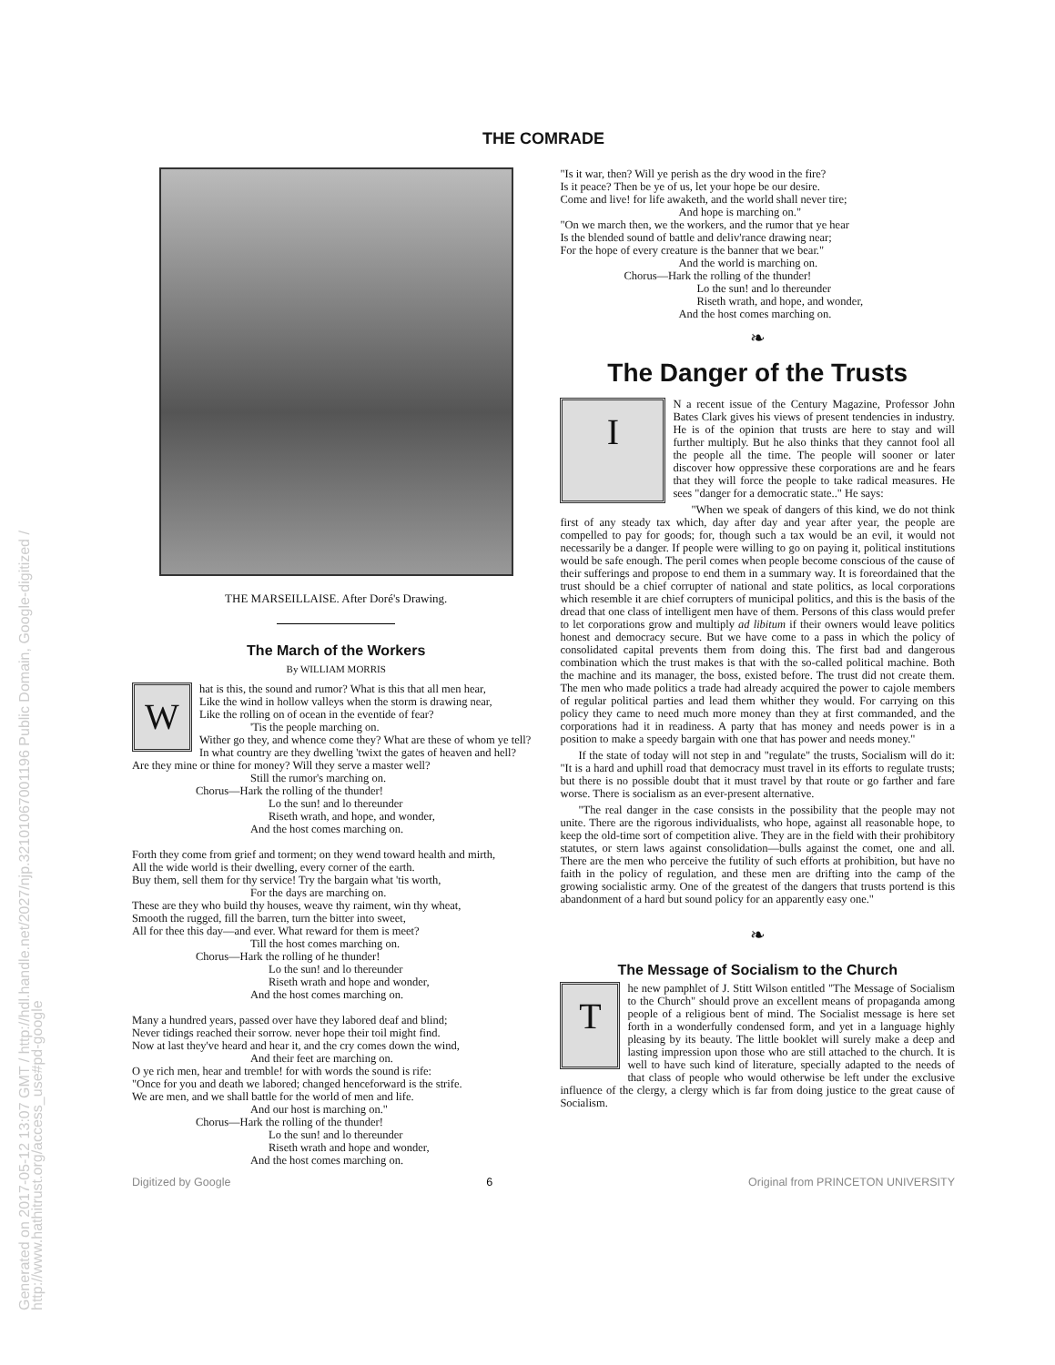Generated on 2017-05-12 13:07 GMT / http://hdl.handle.net/2027/njp.32101067001196 Public Domain, Google-digitized / http://www.hathitrust.org/access_use#pd-google
THE COMRADE
THE MARSEILLAISE. After Doré's Drawing.
The March of the Workers
By WILLIAM MORRIS
W
hat is this, the sound and rumor? What is this that all men hear,
Like the wind in hollow valleys when the storm is drawing near,
Like the rolling on of ocean in the eventide of fear?
'Tis the people marching on.
Wither go they, and whence come they? What are these of whom ye tell?
In what country are they dwelling 'twixt the gates of heaven and hell?
Are they mine or thine for money? Will they serve a master well?
Still the rumor's marching on.
Chorus—Hark the rolling of the thunder!
Lo the sun! and lo thereunder
Riseth wrath, and hope, and wonder,
And the host comes marching on.
Forth they come from grief and torment; on they wend toward health and mirth,
All the wide world is their dwelling, every corner of the earth.
Buy them, sell them for thy service! Try the bargain what 'tis worth,
For the days are marching on.
These are they who build thy houses, weave thy raiment, win thy wheat,
Smooth the rugged, fill the barren, turn the bitter into sweet,
All for thee this day—and ever. What reward for them is meet?
Till the host comes marching on.
Chorus—Hark the rolling of he thunder!
Lo the sun! and lo thereunder
Riseth wrath and hope and wonder,
And the host comes marching on.
Many a hundred years, passed over have they labored deaf and blind;
Never tidings reached their sorrow. never hope their toil might find.
Now at last they've heard and hear it, and the cry comes down the wind,
And their feet are marching on.
O ye rich men, hear and tremble! for with words the sound is rife:
"Once for you and death we labored; changed henceforward is the strife.
We are men, and we shall battle for the world of men and life.
And our host is marching on."
Chorus—Hark the rolling of the thunder!
Lo the sun! and lo thereunder
Riseth wrath and hope and wonder,
And the host comes marching on.
"Is it war, then? Will ye perish as the dry wood in the fire?
Is it peace? Then be ye of us, let your hope be our desire.
Come and live! for life awaketh, and the world shall never tire;
And hope is marching on."
"On we march then, we the workers, and the rumor that ye hear
Is the blended sound of battle and deliv'rance drawing near;
For the hope of every creature is the banner that we bear."
And the world is marching on.
Chorus—Hark the rolling of the thunder!
Lo the sun! and lo thereunder
Riseth wrath, and hope, and wonder,
And the host comes marching on.
❧
The Danger of the Trusts
I
N a recent issue of the Century Magazine, Professor John Bates Clark gives his views of present tendencies in industry. He is of the opinion that trusts are here to stay and will further multiply. But he also thinks that they cannot fool all the people all the time. The people will sooner or later discover how oppressive these corporations are and he fears that they will force the people to take radical measures. He sees "danger for a democratic state.." He says:
"When we speak of dangers of this kind, we do not think first of any steady tax which, day after day and year after year, the people are compelled to pay for goods; for, though such a tax would be an evil, it would not necessarily be a danger. If people were willing to go on paying it, political institutions would be safe enough. The peril comes when people become conscious of the cause of their sufferings and propose to end them in a summary way. It is foreordained that the trust should be a chief corrupter of national and state politics, as local corporations which resemble it are chief corrupters of municipal politics, and this is the basis of the dread that one class of intelligent men have of them. Persons of this class would prefer to let corporations grow and multiply ad libitum if their owners would leave politics honest and democracy secure. But we have come to a pass in which the policy of consolidated capital prevents them from doing this. The first bad and dangerous combination which the trust makes is that with the so-called political machine. Both the machine and its manager, the boss, existed before. The trust did not create them. The men who made politics a trade had already acquired the power to cajole members of regular political parties and lead them whither they would. For carrying on this policy they came to need much more money than they at first commanded, and the corporations had it in readiness. A party that has money and needs power is in a position to make a speedy bargain with one that has power and needs money."
If the state of today will not step in and "regulate" the trusts, Socialism will do it: "It is a hard and uphill road that democracy must travel in its efforts to regulate trusts; but there is no possible doubt that it must travel by that route or go farther and fare worse. There is socialism as an ever-present alternative.
"The real danger in the case consists in the possibility that the people may not unite. There are the rigorous individualists, who hope, against all reasonable hope, to keep the old-time sort of competition alive. They are in the field with their prohibitory statutes, or stern laws against consolidation—bulls against the comet, one and all. There are the men who perceive the futility of such efforts at prohibition, but have no faith in the policy of regulation, and these men are drifting into the camp of the growing socialistic army. One of the greatest of the dangers that trusts portend is this abandonment of a hard but sound policy for an apparently easy one."
❧
The Message of Socialism to the Church
T
he new pamphlet of J. Stitt Wilson entitled "The Message of Socialism to the Church" should prove an excellent means of propaganda among people of a religious bent of mind. The Socialist message is here set forth in a wonderfully condensed form, and yet in a language highly pleasing by its beauty. The little booklet will surely make a deep and lasting impression upon those who are still attached to the church. It is well to have such kind of literature, specially adapted to the needs of that class of people who would otherwise be left under the exclusive influence of the clergy, a clergy which is far from doing justice to the great cause of Socialism.
Digitized by Google 6 Original from PRINCETON UNIVERSITY